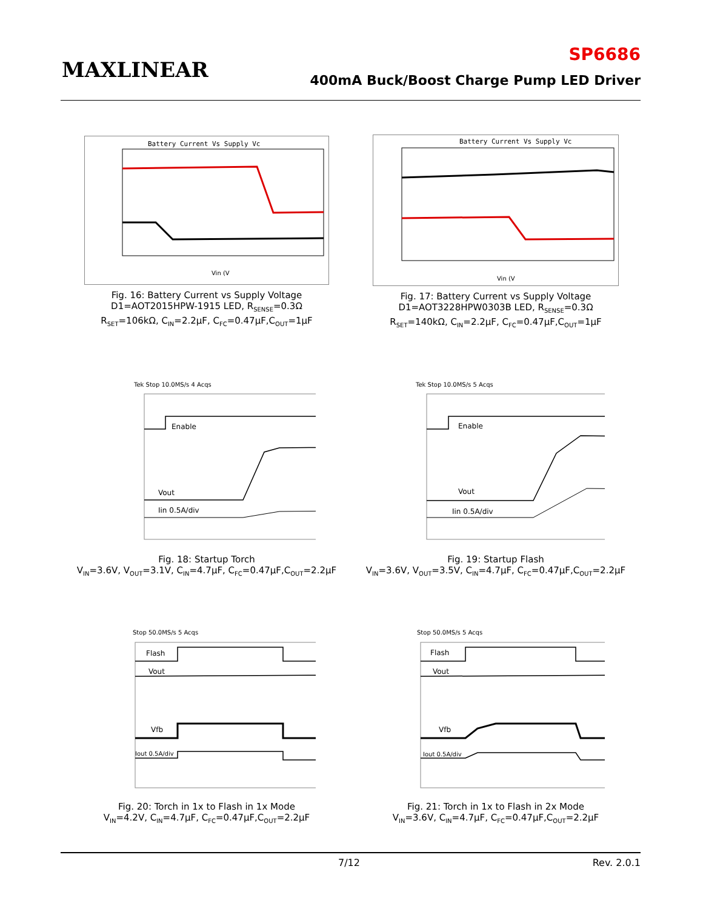MAXLINEAR
SP6686
400mA Buck/Boost Charge Pump LED Driver
Battery Current Vs Supply Vc
Vin (V
Fig. 16: Battery Current vs Supply Voltage
D1=AOT2015HPW-1915 LED, R<sub>SENSE</sub>=0.3Ω
R<sub>SET</sub>=106kΩ, C<sub>IN</sub>=2.2μF, C<sub>FC</sub>=0.47μF,C<sub>OUT</sub>=1μF
Battery Current Vs Supply Vc
Vin (V
Fig. 17: Battery Current vs Supply Voltage
D1=AOT3228HPW0303B LED, R<sub>SENSE</sub>=0.3Ω
R<sub>SET</sub>=140kΩ, C<sub>IN</sub>=2.2μF, C<sub>FC</sub>=0.47μF,C<sub>OUT</sub>=1μF
Tek Stop 10.0MS/s 4 Acqs
Enable
Vout
Iin 0.5A/div
Fig. 18: Startup Torch
V<sub>IN</sub>=3.6V, V<sub>OUT</sub>=3.1V, C<sub>IN</sub>=4.7μF, C<sub>FC</sub>=0.47μF,C<sub>OUT</sub>=2.2μF
Tek Stop 10.0MS/s 5 Acqs
Enable
Vout
Iin 0.5A/div
Fig. 19: Startup Flash
V<sub>IN</sub>=3.6V, V<sub>OUT</sub>=3.5V, C<sub>IN</sub>=4.7μF, C<sub>FC</sub>=0.47μF,C<sub>OUT</sub>=2.2μF
Stop 50.0MS/s 5 Acqs
Flash
Vout
Vfb
Iout 0.5A/div
Fig. 20: Torch in 1x to Flash in 1x Mode
V<sub>IN</sub>=4.2V, C<sub>IN</sub>=4.7μF, C<sub>FC</sub>=0.47μF,C<sub>OUT</sub>=2.2μF
Stop 50.0MS/s 5 Acqs
Flash
Vout
Vfb
Iout 0.5A/div
Fig. 21: Torch in 1x to Flash in 2x Mode
V<sub>IN</sub>=3.6V, C<sub>IN</sub>=4.7μF, C<sub>FC</sub>=0.47μF,C<sub>OUT</sub>=2.2μF
7/12 Rev. 2.0.1